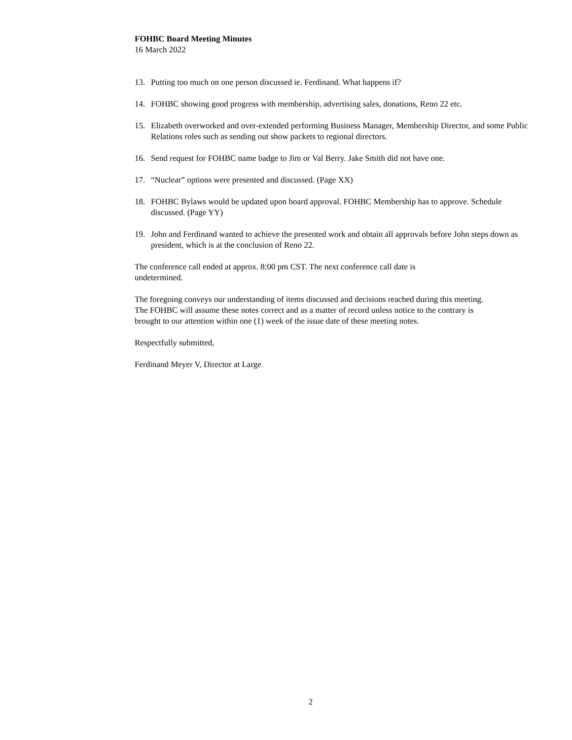FOHBC Board Meeting Minutes
16 March 2022
13. Putting too much on one person discussed ie. Ferdinand. What happens if?
14. FOHBC showing good progress with membership, advertising sales, donations, Reno 22 etc.
15. Elizabeth overworked and over-extended performing Business Manager, Membership Director, and some Public Relations roles such as sending out show packets to regional directors.
16. Send request for FOHBC name badge to Jim or Val Berry. Jake Smith did not have one.
17. “Nuclear” options were presented and discussed. (Page XX)
18. FOHBC Bylaws would be updated upon board approval. FOHBC Membership has to approve. Schedule discussed. (Page YY)
19. John and Ferdinand wanted to achieve the presented work and obtain all approvals before John steps down as president, which is at the conclusion of Reno 22.
The conference call ended at approx. 8:00 pm CST. The next conference call date is undetermined.
The foregoing conveys our understanding of items discussed and decisions reached during this meeting. The FOHBC will assume these notes correct and as a matter of record unless notice to the contrary is brought to our attention within one (1) week of the issue date of these meeting notes.
Respectfully submitted,
Ferdinand Meyer V, Director at Large
2